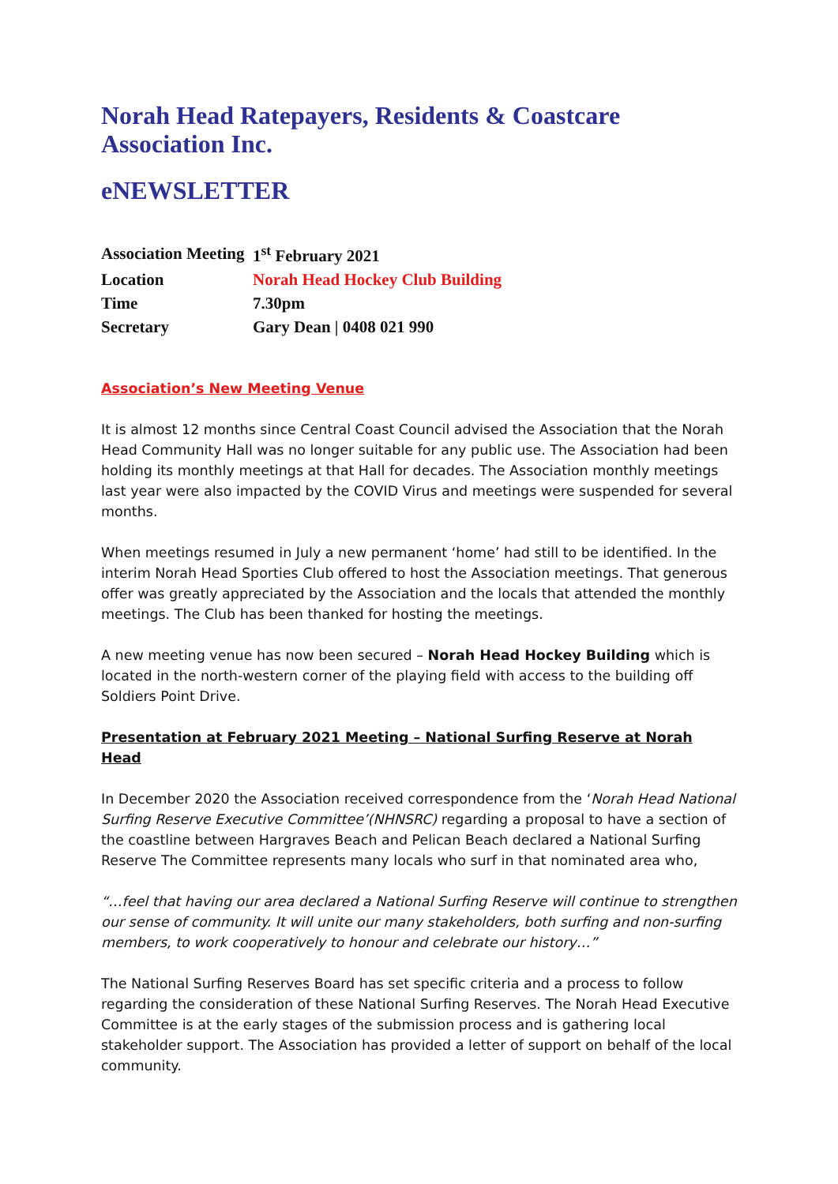Norah Head Ratepayers, Residents & Coastcare Association Inc.
eNEWSLETTER
| Association Meeting | 1<sup>st</sup> February 2021 |
| Location | Norah Head Hockey Club Building |
| Time | 7.30pm |
| Secretary | Gary Dean / 0408 021 990 |
Association’s New Meeting Venue
It is almost 12 months since Central Coast Council advised the Association that the Norah Head Community Hall was no longer suitable for any public use. The Association had been holding its monthly meetings at that Hall for decades. The Association monthly meetings last year were also impacted by the COVID Virus and meetings were suspended for several months.
When meetings resumed in July a new permanent ‘home’ had still to be identified. In the interim Norah Head Sporties Club offered to host the Association meetings. That generous offer was greatly appreciated by the Association and the locals that attended the monthly meetings. The Club has been thanked for hosting the meetings.
A new meeting venue has now been secured – Norah Head Hockey Building which is located in the north-western corner of the playing field with access to the building off Soldiers Point Drive.
Presentation at February 2021 Meeting – National Surfing Reserve at Norah Head
In December 2020 the Association received correspondence from the ‘Norah Head National Surfing Reserve Executive Committee’(NHNSRC) regarding a proposal to have a section of the coastline between Hargraves Beach and Pelican Beach declared a National Surfing Reserve The Committee represents many locals who surf in that nominated area who,
“…feel that having our area declared a National Surfing Reserve will continue to strengthen our sense of community. It will unite our many stakeholders, both surfing and non-surfing members, to work cooperatively to honour and celebrate our history…”
The National Surfing Reserves Board has set specific criteria and a process to follow regarding the consideration of these National Surfing Reserves. The Norah Head Executive Committee is at the early stages of the submission process and is gathering local stakeholder support. The Association has provided a letter of support on behalf of the local community.